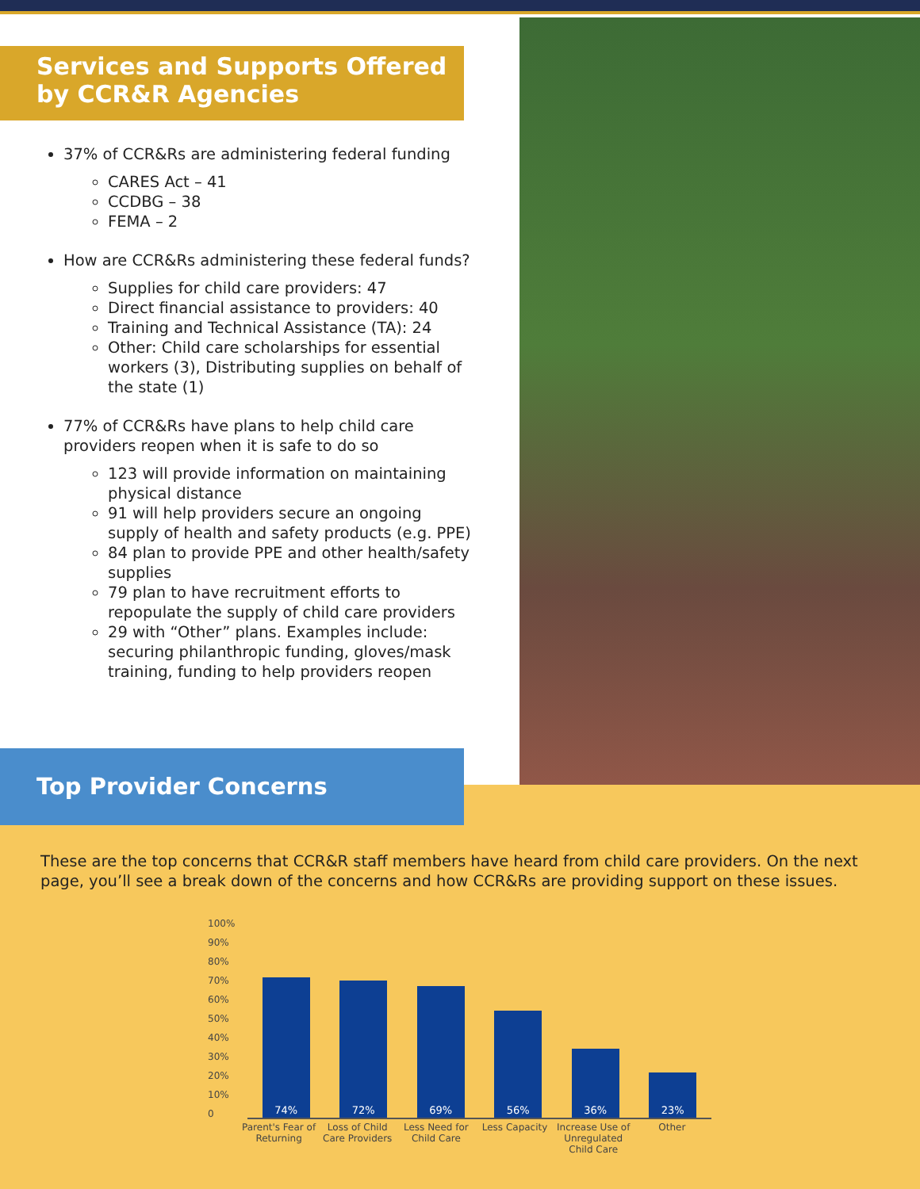Services and Supports Offered by CCR&R Agencies
37% of CCR&Rs are administering federal funding
CARES Act – 41
CCDBG – 38
FEMA – 2
How are CCR&Rs administering these federal funds?
Supplies for child care providers: 47
Direct financial assistance to providers: 40
Training and Technical Assistance (TA): 24
Other: Child care scholarships for essential workers (3), Distributing supplies on behalf of the state (1)
77% of CCR&Rs have plans to help child care providers reopen when it is safe to do so
123 will provide information on maintaining physical distance
91 will help providers secure an ongoing supply of health and safety products (e.g. PPE)
84 plan to provide PPE and other health/safety supplies
79 plan to have recruitment efforts to repopulate the supply of child care providers
29 with “Other” plans. Examples include: securing philanthropic funding, gloves/mask training, funding to help providers reopen
Top Provider Concerns
These are the top concerns that CCR&R staff members have heard from child care providers. On the next page, you’ll see a break down of the concerns and how CCR&Rs are providing support on these issues.
100%
90%
80%
70%
60%
50%
40%
30%
20%
10%
0
74%
72%
69%
56%
36%
23%
Parent's Fear of Returning
Loss of Child Care Providers
Less Need for Child Care
Less Capacity Increase Use of Unregulated Child Care
Other